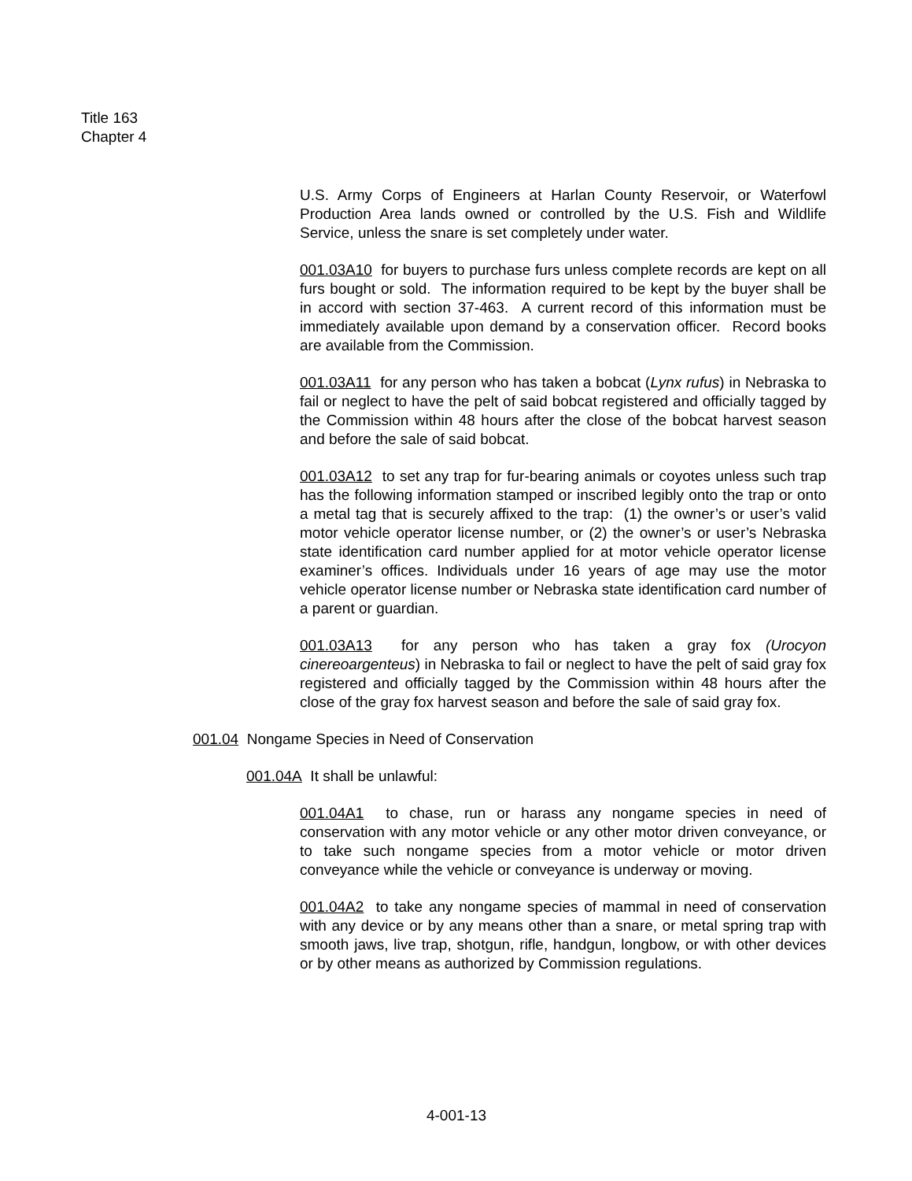Title 163
Chapter 4
U.S. Army Corps of Engineers at Harlan County Reservoir, or Waterfowl Production Area lands owned or controlled by the U.S. Fish and Wildlife Service, unless the snare is set completely under water.
001.03A10 for buyers to purchase furs unless complete records are kept on all furs bought or sold. The information required to be kept by the buyer shall be in accord with section 37-463. A current record of this information must be immediately available upon demand by a conservation officer. Record books are available from the Commission.
001.03A11 for any person who has taken a bobcat (Lynx rufus) in Nebraska to fail or neglect to have the pelt of said bobcat registered and officially tagged by the Commission within 48 hours after the close of the bobcat harvest season and before the sale of said bobcat.
001.03A12 to set any trap for fur-bearing animals or coyotes unless such trap has the following information stamped or inscribed legibly onto the trap or onto a metal tag that is securely affixed to the trap: (1) the owner’s or user’s valid motor vehicle operator license number, or (2) the owner’s or user’s Nebraska state identification card number applied for at motor vehicle operator license examiner’s offices. Individuals under 16 years of age may use the motor vehicle operator license number or Nebraska state identification card number of a parent or guardian.
001.03A13 for any person who has taken a gray fox (Urocyon cinereoargenteus) in Nebraska to fail or neglect to have the pelt of said gray fox registered and officially tagged by the Commission within 48 hours after the close of the gray fox harvest season and before the sale of said gray fox.
001.04 Nongame Species in Need of Conservation
001.04A It shall be unlawful:
001.04A1 to chase, run or harass any nongame species in need of conservation with any motor vehicle or any other motor driven conveyance, or to take such nongame species from a motor vehicle or motor driven conveyance while the vehicle or conveyance is underway or moving.
001.04A2 to take any nongame species of mammal in need of conservation with any device or by any means other than a snare, or metal spring trap with smooth jaws, live trap, shotgun, rifle, handgun, longbow, or with other devices or by other means as authorized by Commission regulations.
4-001-13